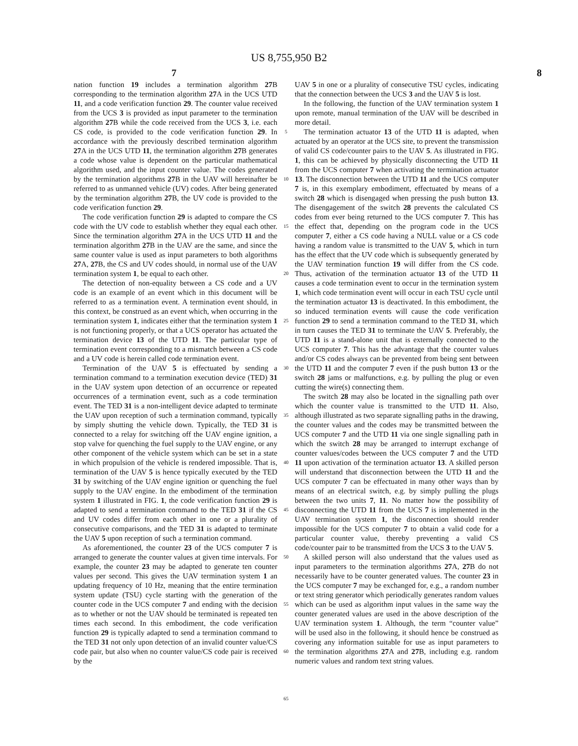US 8,755,950 B2
7 8
nation function 19 includes a termination algorithm 27 B corresponding to the termination algorithm 27 A in the UCS UTD 11, and a code verification function 29. The counter value received from the UCS 3 is provided as input parameter to the termination algorithm 27 B while the code received from the UCS 3, i.e. each CS code, is provided to the code verification function 29. In accordance with the previously described termination algorithm 27 A in the UCS UTD 11, the termination algorithm 27 B generates a code whose value is dependent on the particular mathematical algorithm used, and the input counter value. The codes generated by the termination algorithms 27 B in the UAV will hereinafter be referred to as unmanned vehicle (UV) codes. After being generated by the termination algorithm 27 B, the UV code is provided to the code verification function 29.
The code verification function 29 is adapted to compare the CS code with the UV code to establish whether they equal each other. Since the termination algorithm 27 A in the UCS UTD 11 and the termination algorithm 27 B in the UAV are the same, and since the same counter value is used as input parameters to both algorithms 27 A, 27 B, the CS and UV codes should, in normal use of the UAV termination system 1, be equal to each other.
The detection of non-equality between a CS code and a UV code is an example of an event which in this document will be referred to as a termination event. A termination event should, in this context, be construed as an event which, when occurring in the termination system 1, indicates either that the termination system 1 is not functioning properly, or that a UCS operator has actuated the termination device 13 of the UTD 11. The particular type of termination event corresponding to a mismatch between a CS code and a UV code is herein called code termination event.
Termination of the UAV 5 is effectuated by sending a termination command to a termination execution device (TED) 31 in the UAV system upon detection of an occurrence or repeated occurrences of a termination event, such as a code termination event. The TED 31 is a non-intelligent device adapted to terminate the UAV upon reception of such a termination command, typically by simply shutting the vehicle down. Typically, the TED 31 is connected to a relay for switching off the UAV engine ignition, a stop valve for quenching the fuel supply to the UAV engine, or any other component of the vehicle system which can be set in a state in which propulsion of the vehicle is rendered impossible. That is, termination of the UAV 5 is hence typically executed by the TED 31 by switching of the UAV engine ignition or quenching the fuel supply to the UAV engine. In the embodiment of the termination system 1 illustrated in FIG. 1, the code verification function 29 is adapted to send a termination command to the TED 31 if the CS and UV codes differ from each other in one or a plurality of consecutive comparisons, and the TED 31 is adapted to terminate the UAV 5 upon reception of such a termination command.
As aforementioned, the counter 23 of the UCS computer 7 is arranged to generate the counter values at given time intervals. For example, the counter 23 may be adapted to generate ten counter values per second. This gives the UAV termination system 1 an updating frequency of 10 Hz, meaning that the entire termination system update (TSU) cycle starting with the generation of the counter code in the UCS computer 7 and ending with the decision as to whether or not the UAV should be terminated is repeated ten times each second. In this embodiment, the code verification function 29 is typically adapted to send a termination command to the TED 31 not only upon detection of an invalid counter value/CS code pair, but also when no counter value/CS code pair is received by the
5
10
15
20
25
30
35
40
45
50
55
60
65
UAV 5 in one or a plurality of consecutive TSU cycles, indicating that the connection between the UCS 3 and the UAV 5 is lost.
In the following, the function of the UAV termination system 1 upon remote, manual termination of the UAV will be described in more detail.
The termination actuator 13 of the UTD 11 is adapted, when actuated by an operator at the UCS site, to prevent the transmission of valid CS code/counter pairs to the UAV 5. As illustrated in FIG. 1, this can be achieved by physically disconnecting the UTD 11 from the UCS computer 7 when activating the termination actuator 13. The disconnection between the UTD 11 and the UCS computer 7 is, in this exemplary embodiment, effectuated by means of a switch 28 which is disengaged when pressing the push button 13. The disengagement of the switch 28 prevents the calculated CS codes from ever being returned to the UCS computer 7. This has the effect that, depending on the program code in the UCS computer 7, either a CS code having a NULL value or a CS code having a random value is transmitted to the UAV 5, which in turn has the effect that the UV code which is subsequently generated by the UAV termination function 19 will differ from the CS code. Thus, activation of the termination actuator 13 of the UTD 11 causes a code termination event to occur in the termination system 1, which code termination event will occur in each TSU cycle until the termination actuator 13 is deactivated. In this embodiment, the so induced termination events will cause the code verification function 29 to send a termination command to the TED 31, which in turn causes the TED 31 to terminate the UAV 5. Preferably, the UTD 11 is a stand-alone unit that is externally connected to the UCS computer 7. This has the advantage that the counter values and/or CS codes always can be prevented from being sent between the UTD 11 and the computer 7 even if the push button 13 or the switch 28 jams or malfunctions, e.g. by pulling the plug or even cutting the wire(s) connecting them.
The switch 28 may also be located in the signalling path over which the counter value is transmitted to the UTD 11. Also, although illustrated as two separate signalling paths in the drawing, the counter values and the codes may be transmitted between the UCS computer 7 and the UTD 11 via one single signalling path in which the switch 28 may be arranged to interrupt exchange of counter values/codes between the UCS computer 7 and the UTD 11 upon activation of the termination actuator 13. A skilled person will understand that disconnection between the UTD 11 and the UCS computer 7 can be effectuated in many other ways than by means of an electrical switch, e.g. by simply pulling the plugs between the two units 7, 11. No matter how the possibility of disconnecting the UTD 11 from the UCS 7 is implemented in the UAV termination system 1, the disconnection should render impossible for the UCS computer 7 to obtain a valid code for a particular counter value, thereby preventing a valid CS code/counter pair to be transmitted from the UCS 3 to the UAV 5.
A skilled person will also understand that the values used as input parameters to the termination algorithms 27 A, 27 B do not necessarily have to be counter generated values. The counter 23 in the UCS computer 7 may be exchanged for, e.g., a random number or text string generator which periodically generates random values which can be used as algorithm input values in the same way the counter generated values are used in the above description of the UAV termination system 1. Although, the term “counter value” will be used also in the following, it should hence be construed as covering any information suitable for use as input parameters to the termination algorithms 27 A and 27 B, including e.g. random numeric values and random text string values.